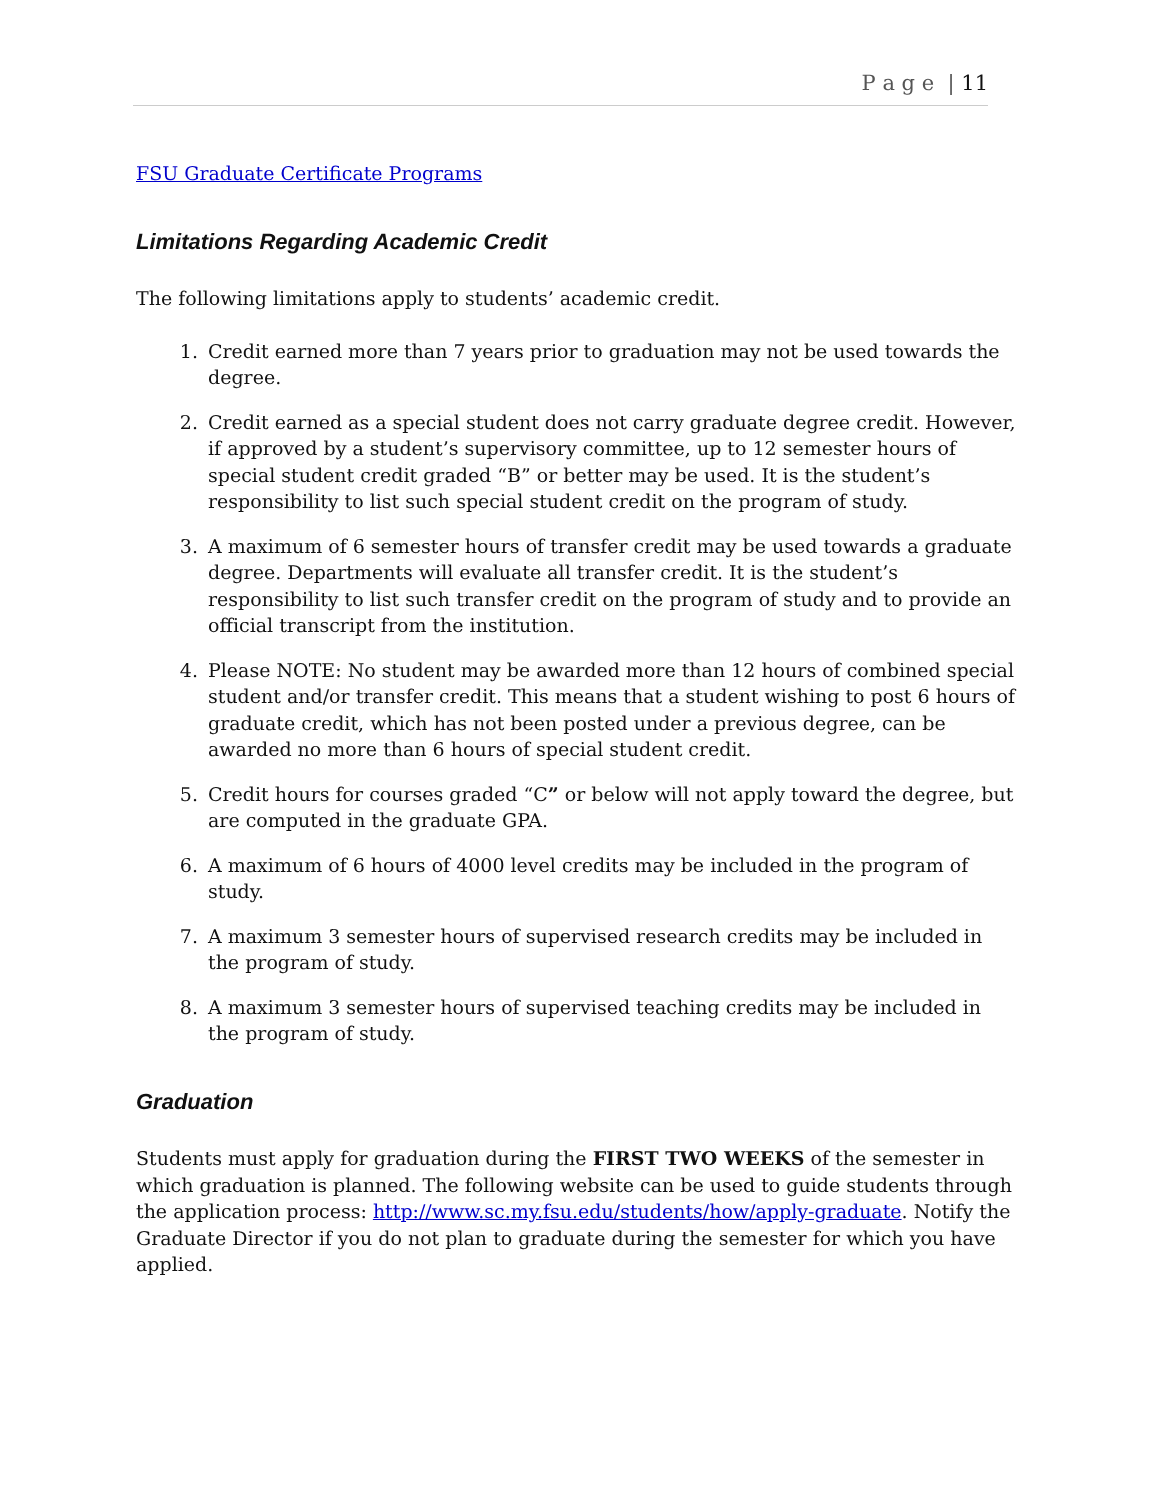P a g e | 11
FSU Graduate Certificate Programs
Limitations Regarding Academic Credit
The following limitations apply to students’ academic credit.
1. Credit earned more than 7 years prior to graduation may not be used towards the degree.
2. Credit earned as a special student does not carry graduate degree credit. However, if approved by a student’s supervisory committee, up to 12 semester hours of special student credit graded “B” or better may be used. It is the student’s responsibility to list such special student credit on the program of study.
3. A maximum of 6 semester hours of transfer credit may be used towards a graduate degree. Departments will evaluate all transfer credit. It is the student’s responsibility to list such transfer credit on the program of study and to provide an official transcript from the institution.
4. Please NOTE: No student may be awarded more than 12 hours of combined special student and/or transfer credit. This means that a student wishing to post 6 hours of graduate credit, which has not been posted under a previous degree, can be awarded no more than 6 hours of special student credit.
5. Credit hours for courses graded “C” or below will not apply toward the degree, but are computed in the graduate GPA.
6. A maximum of 6 hours of 4000 level credits may be included in the program of study.
7. A maximum 3 semester hours of supervised research credits may be included in the program of study.
8. A maximum 3 semester hours of supervised teaching credits may be included in the program of study.
Graduation
Students must apply for graduation during the FIRST TWO WEEKS of the semester in which graduation is planned. The following website can be used to guide students through the application process: http://www.sc.my.fsu.edu/students/how/apply-graduate. Notify the Graduate Director if you do not plan to graduate during the semester for which you have applied.